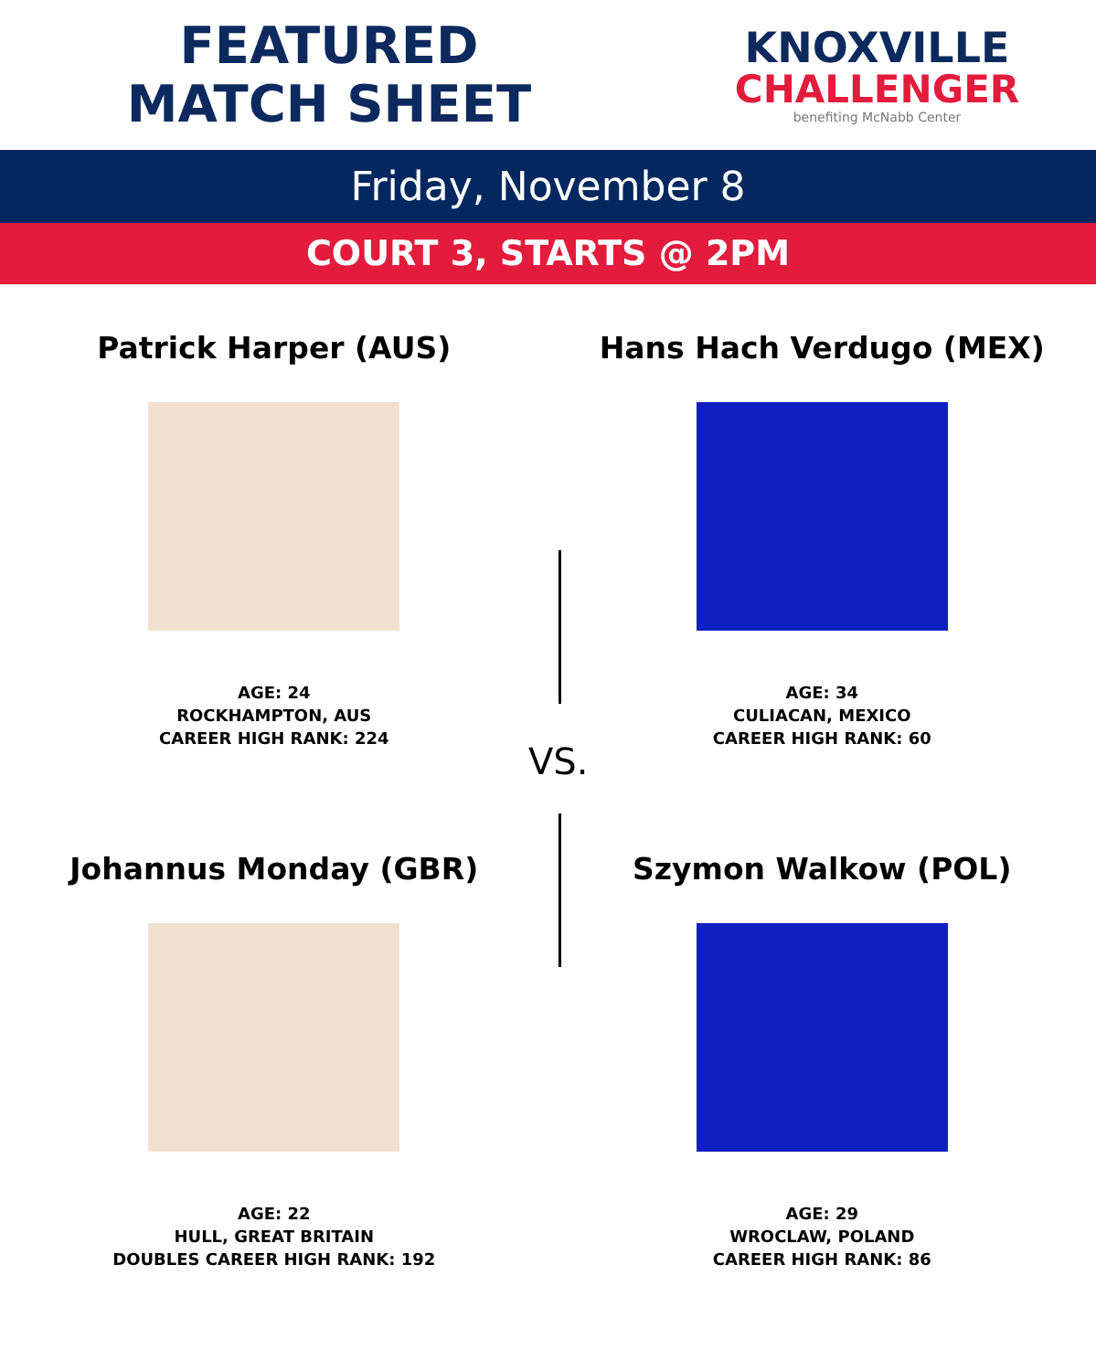FEATURED
MATCH SHEET
KNOXVILLE
CHALLENGER
benefiting McNabb Center
Friday, November 8
COURT 3, STARTS @ 2PM
Patrick Harper (AUS)
AGE: 24
ROCKHAMPTON, AUS
CAREER HIGH RANK: 224
Hans Hach Verdugo (MEX)
AGE: 34
CULIACAN, MEXICO
CAREER HIGH RANK: 60
Johannus Monday (GBR)
AGE: 22
HULL, GREAT BRITAIN
DOUBLES CAREER HIGH RANK: 192
Szymon Walkow (POL)
AGE: 29
WROCLAW, POLAND
CAREER HIGH RANK: 86
VS.